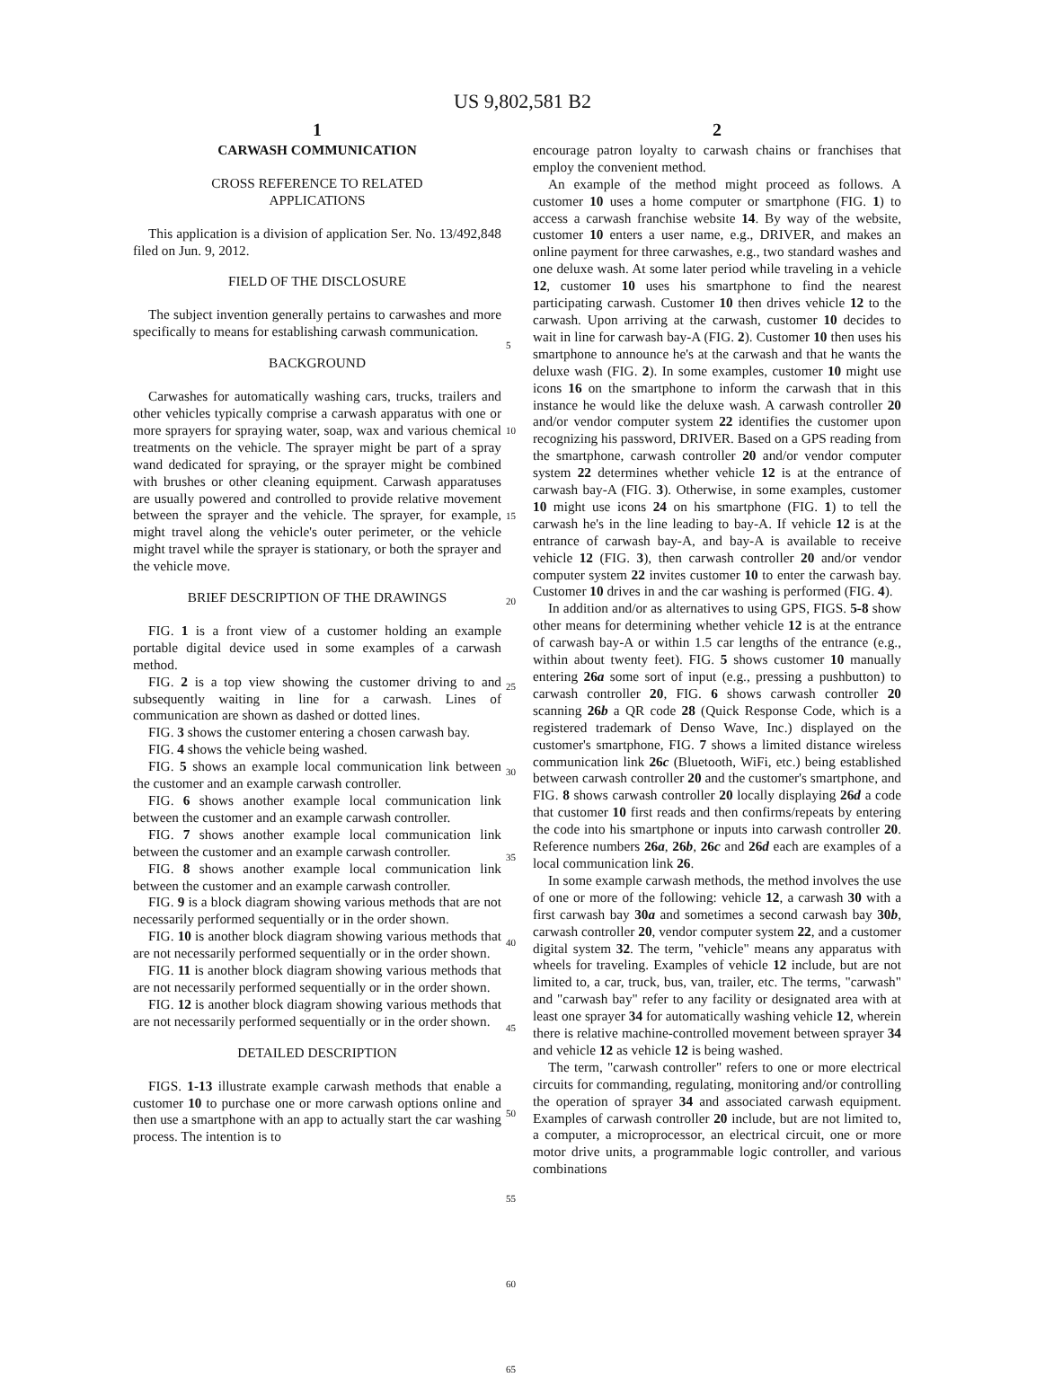US 9,802,581 B2
1
CARWASH COMMUNICATION
CROSS REFERENCE TO RELATED
APPLICATIONS
This application is a division of application Ser. No. 13/492,848 filed on Jun. 9, 2012.
FIELD OF THE DISCLOSURE
The subject invention generally pertains to carwashes and more specifically to means for establishing carwash communication.
BACKGROUND
Carwashes for automatically washing cars, trucks, trailers and other vehicles typically comprise a carwash apparatus with one or more sprayers for spraying water, soap, wax and various chemical treatments on the vehicle. The sprayer might be part of a spray wand dedicated for spraying, or the sprayer might be combined with brushes or other cleaning equipment. Carwash apparatuses are usually powered and controlled to provide relative movement between the sprayer and the vehicle. The sprayer, for example, might travel along the vehicle's outer perimeter, or the vehicle might travel while the sprayer is stationary, or both the sprayer and the vehicle move.
BRIEF DESCRIPTION OF THE DRAWINGS
FIG. 1 is a front view of a customer holding an example portable digital device used in some examples of a carwash method.
FIG. 2 is a top view showing the customer driving to and subsequently waiting in line for a carwash. Lines of communication are shown as dashed or dotted lines.
FIG. 3 shows the customer entering a chosen carwash bay.
FIG. 4 shows the vehicle being washed.
FIG. 5 shows an example local communication link between the customer and an example carwash controller.
FIG. 6 shows another example local communication link between the customer and an example carwash controller.
FIG. 7 shows another example local communication link between the customer and an example carwash controller.
FIG. 8 shows another example local communication link between the customer and an example carwash controller.
FIG. 9 is a block diagram showing various methods that are not necessarily performed sequentially or in the order shown.
FIG. 10 is another block diagram showing various methods that are not necessarily performed sequentially or in the order shown.
FIG. 11 is another block diagram showing various methods that are not necessarily performed sequentially or in the order shown.
FIG. 12 is another block diagram showing various methods that are not necessarily performed sequentially or in the order shown.
DETAILED DESCRIPTION
FIGS. 1-13 illustrate example carwash methods that enable a customer 10 to purchase one or more carwash options online and then use a smartphone with an app to actually start the car washing process. The intention is to
2
5
10
15
20
25
30
35
40
45
50
55
60
65
encourage patron loyalty to carwash chains or franchises that employ the convenient method.
An example of the method might proceed as follows. A customer 10 uses a home computer or smartphone (FIG. 1) to access a carwash franchise website 14. By way of the website, customer 10 enters a user name, e.g., DRIVER, and makes an online payment for three carwashes, e.g., two standard washes and one deluxe wash. At some later period while traveling in a vehicle 12, customer 10 uses his smartphone to find the nearest participating carwash. Customer 10 then drives vehicle 12 to the carwash. Upon arriving at the carwash, customer 10 decides to wait in line for carwash bay-A (FIG. 2). Customer 10 then uses his smartphone to announce he's at the carwash and that he wants the deluxe wash (FIG. 2). In some examples, customer 10 might use icons 16 on the smartphone to inform the carwash that in this instance he would like the deluxe wash. A carwash controller 20 and/or vendor computer system 22 identifies the customer upon recognizing his password, DRIVER. Based on a GPS reading from the smartphone, carwash controller 20 and/or vendor computer system 22 determines whether vehicle 12 is at the entrance of carwash bay-A (FIG. 3). Otherwise, in some examples, customer 10 might use icons 24 on his smartphone (FIG. 1) to tell the carwash he's in the line leading to bay-A. If vehicle 12 is at the entrance of carwash bay-A, and bay-A is available to receive vehicle 12 (FIG. 3), then carwash controller 20 and/or vendor computer system 22 invites customer 10 to enter the carwash bay. Customer 10 drives in and the car washing is performed (FIG. 4).
In addition and/or as alternatives to using GPS, FIGS. 5-8 show other means for determining whether vehicle 12 is at the entrance of carwash bay-A or within 1.5 car lengths of the entrance (e.g., within about twenty feet). FIG. 5 shows customer 10 manually entering 26a some sort of input (e.g., pressing a pushbutton) to carwash controller 20, FIG. 6 shows carwash controller 20 scanning 26b a QR code 28 (Quick Response Code, which is a registered trademark of Denso Wave, Inc.) displayed on the customer's smartphone, FIG. 7 shows a limited distance wireless communication link 26c (Bluetooth, WiFi, etc.) being established between carwash controller 20 and the customer's smartphone, and FIG. 8 shows carwash controller 20 locally displaying 26d a code that customer 10 first reads and then confirms/repeats by entering the code into his smartphone or inputs into carwash controller 20. Reference numbers 26a, 26b, 26c and 26d each are examples of a local communication link 26.
In some example carwash methods, the method involves the use of one or more of the following: vehicle 12, a carwash 30 with a first carwash bay 30a and sometimes a second carwash bay 30b, carwash controller 20, vendor computer system 22, and a customer digital system 32. The term, "vehicle" means any apparatus with wheels for traveling. Examples of vehicle 12 include, but are not limited to, a car, truck, bus, van, trailer, etc. The terms, "carwash" and "carwash bay" refer to any facility or designated area with at least one sprayer 34 for automatically washing vehicle 12, wherein there is relative machine-controlled movement between sprayer 34 and vehicle 12 as vehicle 12 is being washed.
The term, "carwash controller" refers to one or more electrical circuits for commanding, regulating, monitoring and/or controlling the operation of sprayer 34 and associated carwash equipment. Examples of carwash controller 20 include, but are not limited to, a computer, a microprocessor, an electrical circuit, one or more motor drive units, a programmable logic controller, and various combinations